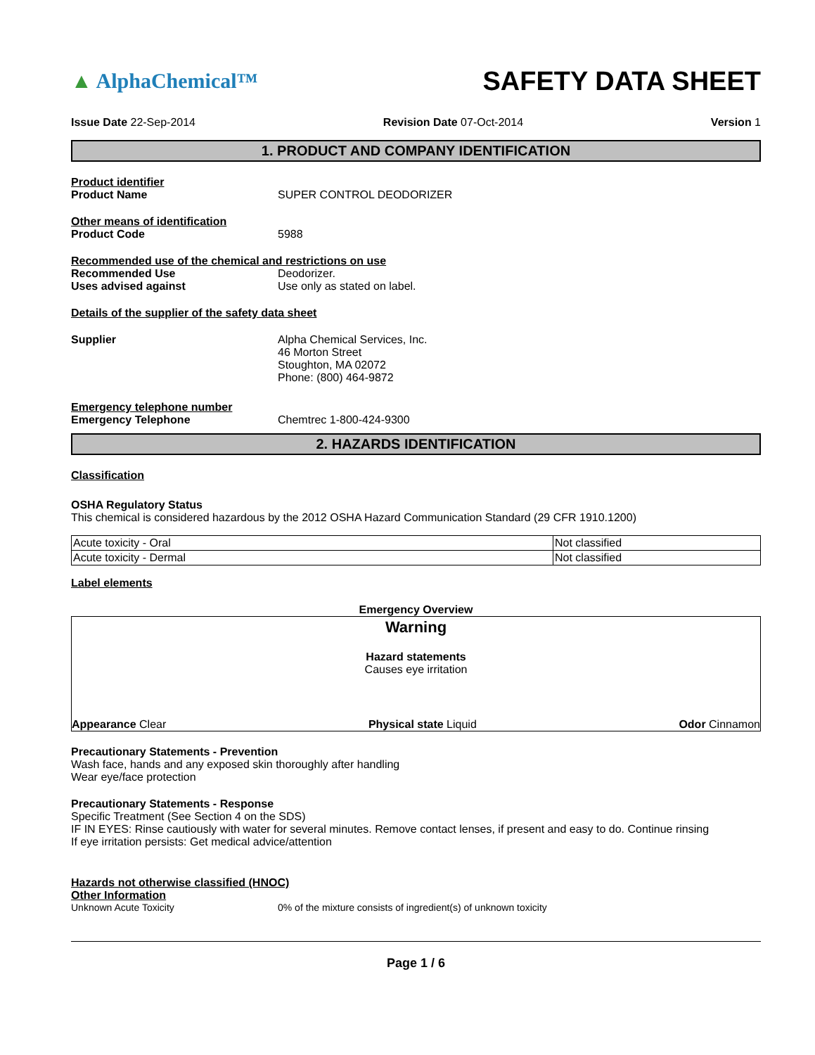▲ AlphaChemical™
SAFETY DATA SHEET
Issue Date 22-Sep-2014 Revision Date 07-Oct-2014 Version 1
1. PRODUCT AND COMPANY IDENTIFICATION
Product identifier
Product Name SUPER CONTROL DEODORIZER
Other means of identification
Product Code 5988
Recommended use of the chemical and restrictions on use
Recommended Use Deodorizer.
Uses advised against Use only as stated on label.
Details of the supplier of the safety data sheet
Supplier Alpha Chemical Services, Inc.
46 Morton Street
Stoughton, MA 02072
Phone: (800) 464-9872
Emergency telephone number
Emergency Telephone Chemtrec 1-800-424-9300
2. HAZARDS IDENTIFICATION
Classification
OSHA Regulatory Status
This chemical is considered hazardous by the 2012 OSHA Hazard Communication Standard (29 CFR 1910.1200)
| Acute toxicity - Oral | Not classified |
| Acute toxicity - Dermal | Not classified |
Label elements
Emergency Overview
Warning
Hazard statements
Causes eye irritation
Appearance Clear Physical state Liquid Odor Cinnamon
Precautionary Statements - Prevention
Wash face, hands and any exposed skin thoroughly after handling
Wear eye/face protection
Precautionary Statements - Response
Specific Treatment (See Section 4 on the SDS)
IF IN EYES: Rinse cautiously with water for several minutes. Remove contact lenses, if present and easy to do. Continue rinsing
If eye irritation persists: Get medical advice/attention
Hazards not otherwise classified (HNOC)
Other Information
Unknown Acute Toxicity 0% of the mixture consists of ingredient(s) of unknown toxicity
Page 1 / 6